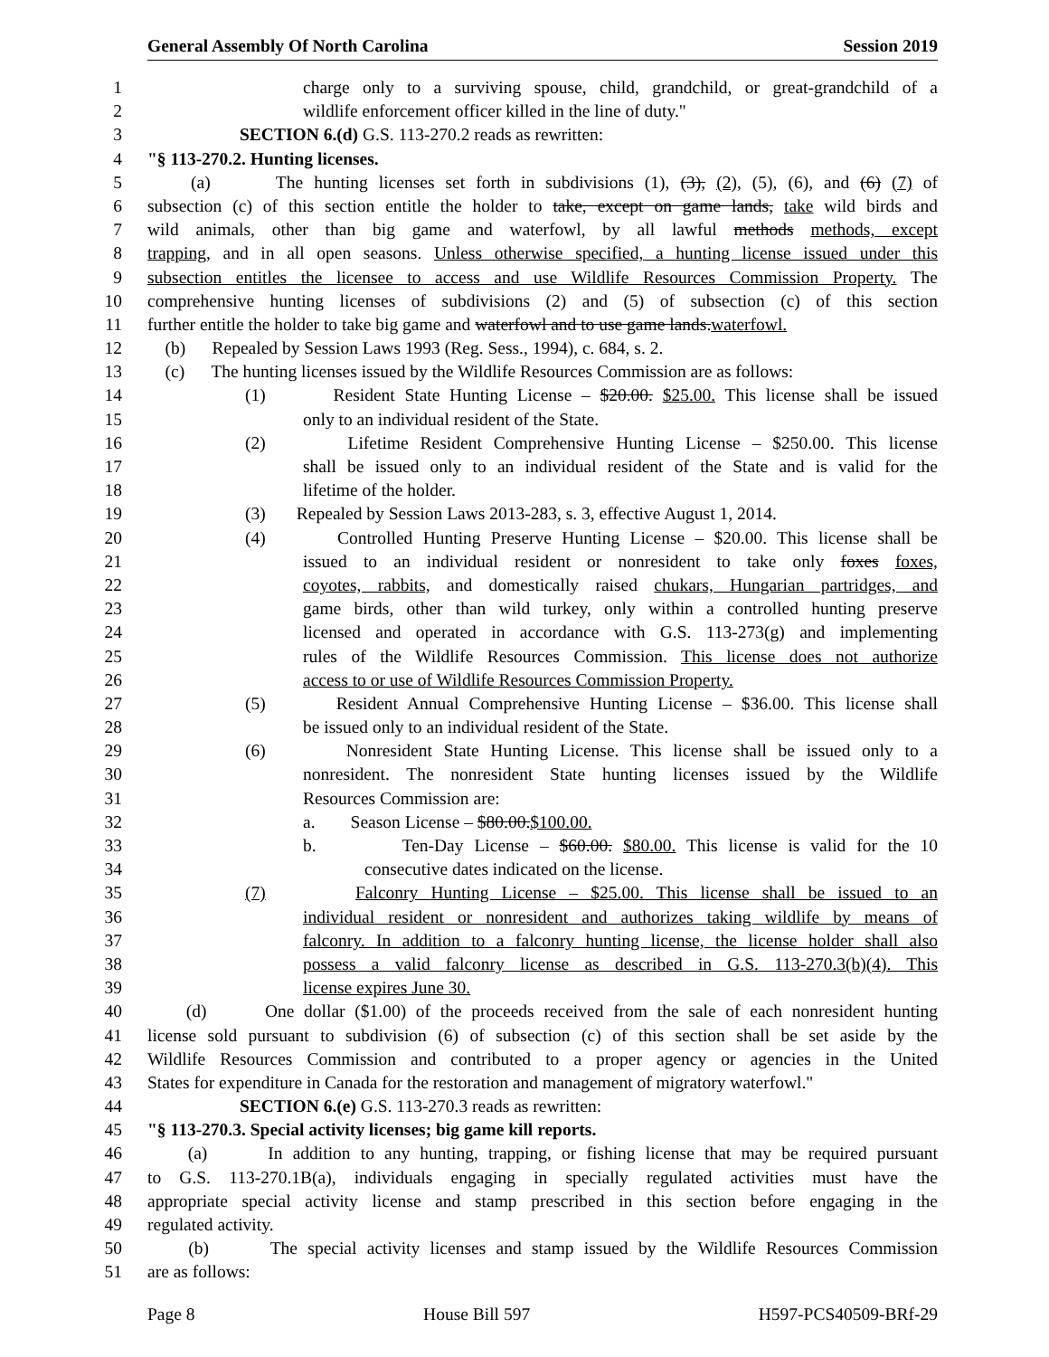General Assembly Of North Carolina Session 2019
1 charge only to a surviving spouse, child, grandchild, or great-grandchild of a
2 wildlife enforcement officer killed in the line of duty."
3 SECTION 6.(d) G.S. 113-270.2 reads as rewritten:
4 "§ 113-270.2. Hunting licenses.
5 (a) The hunting licenses set forth in subdivisions (1), (3), (2), (5), (6), and (6) (7) of
6 subsection (c) of this section entitle the holder to take, except on game lands, take wild birds and
7 wild animals, other than big game and waterfowl, by all lawful methods methods, except
8 trapping, and in all open seasons. Unless otherwise specified, a hunting license issued under this
9 subsection entitles the licensee to access and use Wildlife Resources Commission Property. The
10 comprehensive hunting licenses of subdivisions (2) and (5) of subsection (c) of this section
11 further entitle the holder to take big game and waterfowl and to use game lands.waterfowl.
12 (b) Repealed by Session Laws 1993 (Reg. Sess., 1994), c. 684, s. 2.
13 (c) The hunting licenses issued by the Wildlife Resources Commission are as follows:
14 (1) Resident State Hunting License – $20.00. $25.00. This license shall be issued
15 only to an individual resident of the State.
16 (2) Lifetime Resident Comprehensive Hunting License – $250.00. This license
17 shall be issued only to an individual resident of the State and is valid for the
18 lifetime of the holder.
19 (3) Repealed by Session Laws 2013-283, s. 3, effective August 1, 2014.
20 (4) Controlled Hunting Preserve Hunting License – $20.00. This license shall be
21 issued to an individual resident or nonresident to take only foxes foxes,
22 coyotes, rabbits, and domestically raised chukars, Hungarian partridges, and
23 game birds, other than wild turkey, only within a controlled hunting preserve
24 licensed and operated in accordance with G.S. 113-273(g) and implementing
25 rules of the Wildlife Resources Commission. This license does not authorize
26 access to or use of Wildlife Resources Commission Property.
27 (5) Resident Annual Comprehensive Hunting License – $36.00. This license shall
28 be issued only to an individual resident of the State.
29 (6) Nonresident State Hunting License. This license shall be issued only to a
30 nonresident. The nonresident State hunting licenses issued by the Wildlife
31 Resources Commission are:
32 a. Season License – $80.00.$100.00.
33 b. Ten-Day License – $60.00. $80.00. This license is valid for the 10
34 consecutive dates indicated on the license.
35 (7) Falconry Hunting License – $25.00. This license shall be issued to an
36 individual resident or nonresident and authorizes taking wildlife by means of
37 falconry. In addition to a falconry hunting license, the license holder shall also
38 possess a valid falconry license as described in G.S. 113-270.3(b)(4). This
39 license expires June 30.
40 (d) One dollar ($1.00) of the proceeds received from the sale of each nonresident hunting
41 license sold pursuant to subdivision (6) of subsection (c) of this section shall be set aside by the
42 Wildlife Resources Commission and contributed to a proper agency or agencies in the United
43 States for expenditure in Canada for the restoration and management of migratory waterfowl."
44 SECTION 6.(e) G.S. 113-270.3 reads as rewritten:
45 "§ 113-270.3. Special activity licenses; big game kill reports.
46 (a) In addition to any hunting, trapping, or fishing license that may be required pursuant
47 to G.S. 113-270.1B(a), individuals engaging in specially regulated activities must have the
48 appropriate special activity license and stamp prescribed in this section before engaging in the
49 regulated activity.
50 (b) The special activity licenses and stamp issued by the Wildlife Resources Commission
51 are as follows:
Page 8 House Bill 597 H597-PCS40509-BRf-29